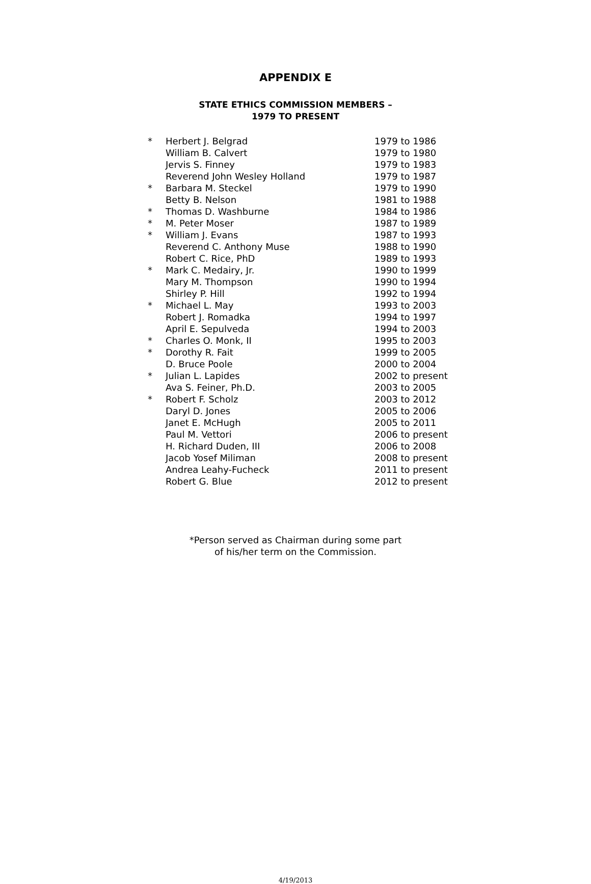APPENDIX E
STATE ETHICS COMMISSION MEMBERS –
1979 TO PRESENT
| * | Herbert J. Belgrad | 1979 to 1986 |
| | William B. Calvert | 1979 to 1980 |
| | Jervis S. Finney | 1979 to 1983 |
| | Reverend John Wesley Holland | 1979 to 1987 |
| * | Barbara M. Steckel | 1979 to 1990 |
| | Betty B. Nelson | 1981 to 1988 |
| * | Thomas D. Washburne | 1984 to 1986 |
| * | M. Peter Moser | 1987 to 1989 |
| * | William J. Evans | 1987 to 1993 |
| | Reverend C. Anthony Muse | 1988 to 1990 |
| | Robert C. Rice, PhD | 1989 to 1993 |
| * | Mark C. Medairy, Jr. | 1990 to 1999 |
| | Mary M. Thompson | 1990 to 1994 |
| | Shirley P. Hill | 1992 to 1994 |
| * | Michael L. May | 1993 to 2003 |
| | Robert J. Romadka | 1994 to 1997 |
| | April E. Sepulveda | 1994 to 2003 |
| * | Charles O. Monk, II | 1995 to 2003 |
| * | Dorothy R. Fait | 1999 to 2005 |
| | D. Bruce Poole | 2000 to 2004 |
| * | Julian L. Lapides | 2002 to present |
| | Ava S. Feiner, Ph.D. | 2003 to 2005 |
| * | Robert F. Scholz | 2003 to 2012 |
| | Daryl D. Jones | 2005 to 2006 |
| | Janet E. McHugh | 2005 to 2011 |
| | Paul M. Vettori | 2006 to present |
| | H. Richard Duden, III | 2006 to 2008 |
| | Jacob Yosef Miliman | 2008 to present |
| | Andrea Leahy-Fucheck | 2011 to present |
| | Robert G. Blue | 2012 to present |
*Person served as Chairman during some part
of his/her term on the Commission.
4/19/2013